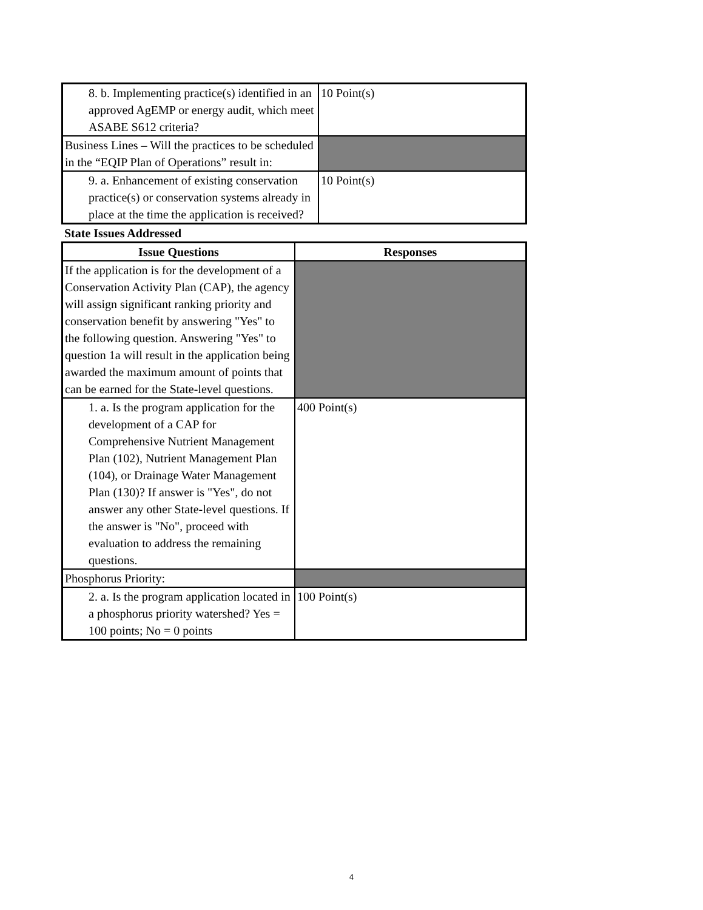| 8. b. Implementing practice(s) identified in an approved AgEMP or energy audit, which meet ASABE S612 criteria? | 10 Point(s) |
| Business Lines – Will the practices to be scheduled in the “EQIP Plan of Operations” result in: | |
| 9. a. Enhancement of existing conservation practice(s) or conservation systems already in place at the time the application is received? | 10 Point(s) |
State Issues Addressed
| Issue Questions | Responses |
| --- | --- |
| If the application is for the development of a Conservation Activity Plan (CAP), the agency will assign significant ranking priority and conservation benefit by answering "Yes" to the following question. Answering "Yes" to question 1a will result in the application being awarded the maximum amount of points that can be earned for the State-level questions. | |
| 1. a. Is the program application for the development of a CAP for Comprehensive Nutrient Management Plan (102), Nutrient Management Plan (104), or Drainage Water Management Plan (130)? If answer is "Yes", do not answer any other State-level questions. If the answer is "No", proceed with evaluation to address the remaining questions. | 400 Point(s) |
| Phosphorus Priority: | |
| 2. a. Is the program application located in a phosphorus priority watershed? Yes = 100 points; No = 0 points | 100 Point(s) |
4